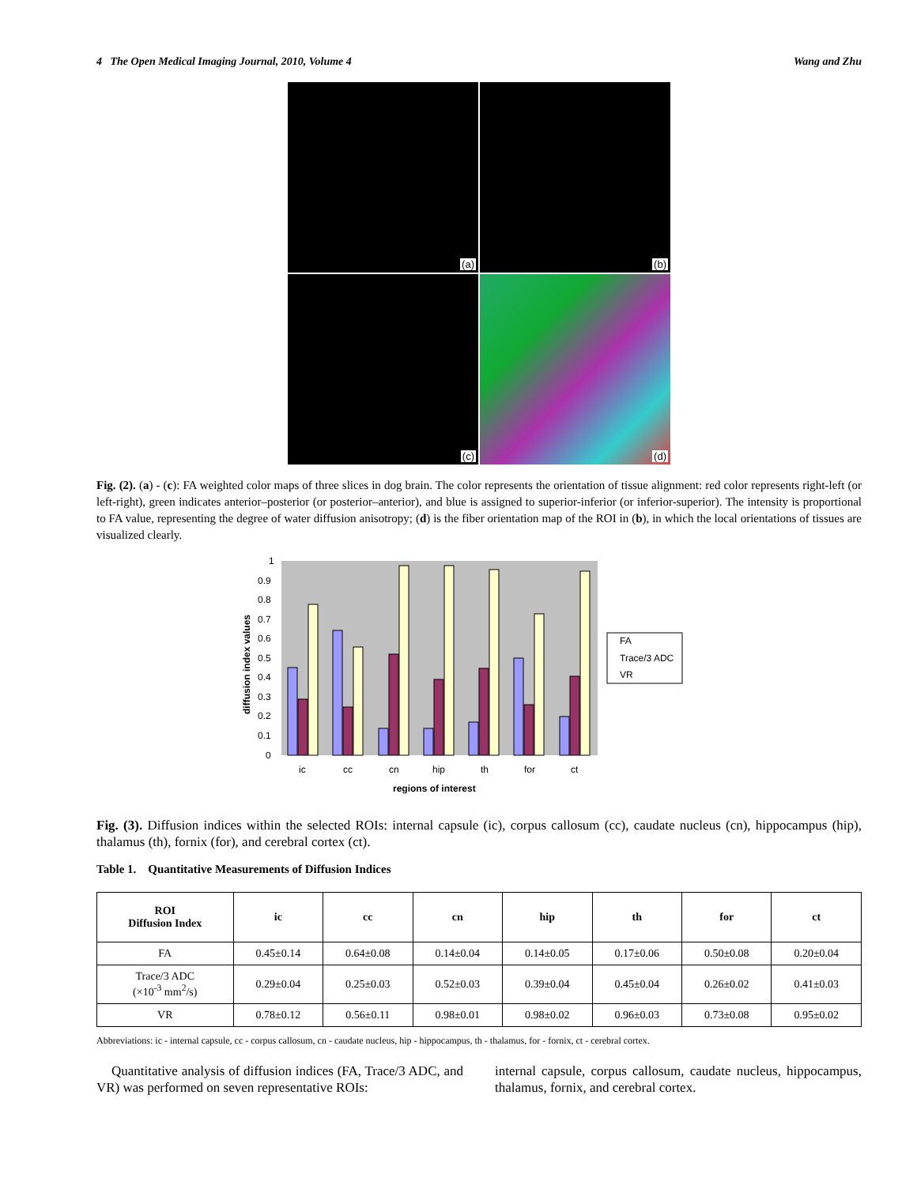4 The Open Medical Imaging Journal, 2010, Volume 4 Wang and Zhu
(a)
(b)
(c)
(d)
Fig. (2). (a) - (c): FA weighted color maps of three slices in dog brain. The color represents the orientation of tissue alignment: red color represents right-left (or left-right), green indicates anterior–posterior (or posterior–anterior), and blue is assigned to superior-inferior (or inferior-superior). The intensity is proportional to FA value, representing the degree of water diffusion anisotropy; (d) is the fiber orientation map of the ROI in (b), in which the local orientations of tissues are visualized clearly.
1
0.9
0.8
0.7
0.6
0.5
0.4
0.3
0.2
0.1
0
ic
cc
cn
hip
th
for
ct
regions of interest
diffusion index values
FA
Trace/3 ADC
VR
Fig. (3). Diffusion indices within the selected ROIs: internal capsule (ic), corpus callosum (cc), caudate nucleus (cn), hippocampus (hip), thalamus (th), fornix (for), and cerebral cortex (ct).
Table 1. Quantitative Measurements of Diffusion Indices
| ROI Diffusion Index | ic | cc | cn | hip | th | for | ct |
| --- | --- | --- | --- | --- | --- | --- | --- |
| FA | 0.45±0.14 | 0.64±0.08 | 0.14±0.04 | 0.14±0.05 | 0.17±0.06 | 0.50±0.08 | 0.20±0.04 |
| Trace/3 ADC (×10<sup>-3</sup> mm<sup>2</sup>/s) | 0.29±0.04 | 0.25±0.03 | 0.52±0.03 | 0.39±0.04 | 0.45±0.04 | 0.26±0.02 | 0.41±0.03 |
| VR | 0.78±0.12 | 0.56±0.11 | 0.98±0.01 | 0.98±0.02 | 0.96±0.03 | 0.73±0.08 | 0.95±0.02 |
Abbreviations: ic - internal capsule, cc - corpus callosum, cn - caudate nucleus, hip - hippocampus, th - thalamus, for - fornix, ct - cerebral cortex.
Quantitative analysis of diffusion indices (FA, Trace/3 ADC, and VR) was performed on seven representative ROIs:
internal capsule, corpus callosum, caudate nucleus, hippocampus, thalamus, fornix, and cerebral cortex.